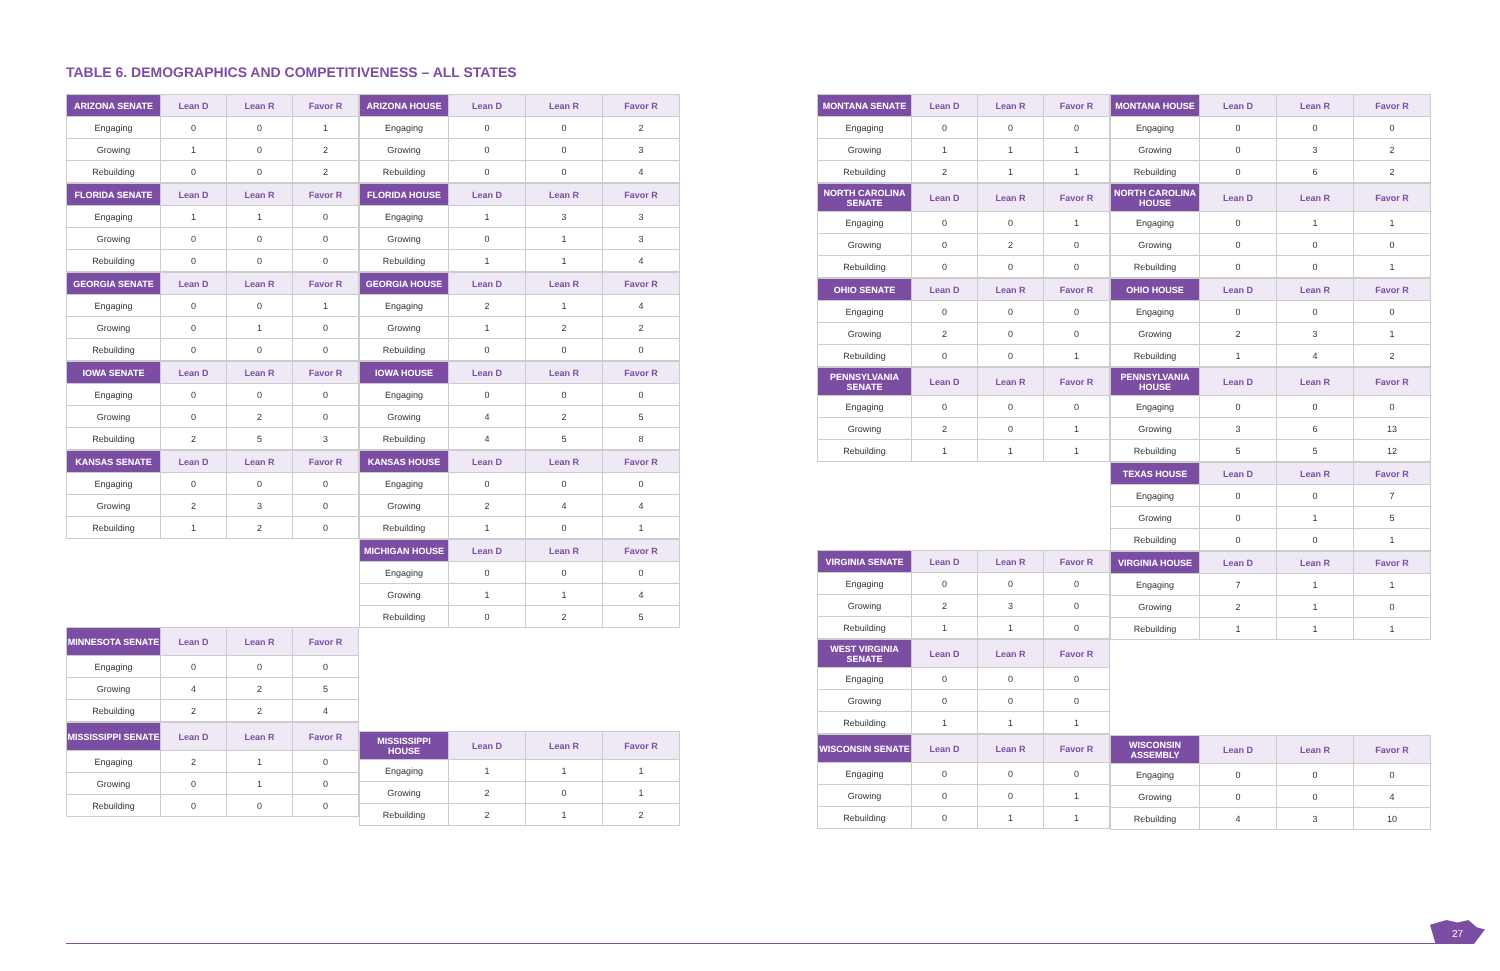TABLE 6. DEMOGRAPHICS AND COMPETITIVENESS – ALL STATES
| ARIZONA SENATE | Lean D | Lean R | Favor R |
| --- | --- | --- | --- |
| Engaging | 0 | 0 | 1 |
| Growing | 1 | 0 | 2 |
| Rebuilding | 0 | 0 | 2 |
| FLORIDA SENATE | Lean D | Lean R | Favor R |
| --- | --- | --- | --- |
| Engaging | 1 | 1 | 0 |
| Growing | 0 | 0 | 0 |
| Rebuilding | 0 | 0 | 0 |
| GEORGIA SENATE | Lean D | Lean R | Favor R |
| --- | --- | --- | --- |
| Engaging | 0 | 0 | 1 |
| Growing | 0 | 1 | 0 |
| Rebuilding | 0 | 0 | 0 |
| IOWA SENATE | Lean D | Lean R | Favor R |
| --- | --- | --- | --- |
| Engaging | 0 | 0 | 0 |
| Growing | 0 | 2 | 0 |
| Rebuilding | 2 | 5 | 3 |
| KANSAS SENATE | Lean D | Lean R | Favor R |
| --- | --- | --- | --- |
| Engaging | 0 | 0 | 0 |
| Growing | 2 | 3 | 0 |
| Rebuilding | 1 | 2 | 0 |
| MINNESOTA SENATE | Lean D | Lean R | Favor R |
| --- | --- | --- | --- |
| Engaging | 0 | 0 | 0 |
| Growing | 4 | 2 | 5 |
| Rebuilding | 2 | 2 | 4 |
| MISSISSIPPI SENATE | Lean D | Lean R | Favor R |
| --- | --- | --- | --- |
| Engaging | 2 | 1 | 0 |
| Growing | 0 | 1 | 0 |
| Rebuilding | 0 | 0 | 0 |
| ARIZONA HOUSE | Lean D | Lean R | Favor R |
| --- | --- | --- | --- |
| Engaging | 0 | 0 | 2 |
| Growing | 0 | 0 | 3 |
| Rebuilding | 0 | 0 | 4 |
| FLORIDA HOUSE | Lean D | Lean R | Favor R |
| --- | --- | --- | --- |
| Engaging | 1 | 3 | 3 |
| Growing | 0 | 1 | 3 |
| Rebuilding | 1 | 1 | 4 |
| GEORGIA HOUSE | Lean D | Lean R | Favor R |
| --- | --- | --- | --- |
| Engaging | 2 | 1 | 4 |
| Growing | 1 | 2 | 2 |
| Rebuilding | 0 | 0 | 0 |
| IOWA HOUSE | Lean D | Lean R | Favor R |
| --- | --- | --- | --- |
| Engaging | 0 | 0 | 0 |
| Growing | 4 | 2 | 5 |
| Rebuilding | 4 | 5 | 8 |
| KANSAS HOUSE | Lean D | Lean R | Favor R |
| --- | --- | --- | --- |
| Engaging | 0 | 0 | 0 |
| Growing | 2 | 4 | 4 |
| Rebuilding | 1 | 0 | 1 |
| MICHIGAN HOUSE | Lean D | Lean R | Favor R |
| --- | --- | --- | --- |
| Engaging | 0 | 0 | 0 |
| Growing | 1 | 1 | 4 |
| Rebuilding | 0 | 2 | 5 |
| MISSISSIPPI HOUSE | Lean D | Lean R | Favor R |
| --- | --- | --- | --- |
| Engaging | 1 | 1 | 1 |
| Growing | 2 | 0 | 1 |
| Rebuilding | 2 | 1 | 2 |
| MONTANA SENATE | Lean D | Lean R | Favor R |
| --- | --- | --- | --- |
| Engaging | 0 | 0 | 0 |
| Growing | 1 | 1 | 1 |
| Rebuilding | 2 | 1 | 1 |
| NORTH CAROLINA SENATE | Lean D | Lean R | Favor R |
| --- | --- | --- | --- |
| Engaging | 0 | 0 | 1 |
| Growing | 0 | 2 | 0 |
| Rebuilding | 0 | 0 | 0 |
| OHIO SENATE | Lean D | Lean R | Favor R |
| --- | --- | --- | --- |
| Engaging | 0 | 0 | 0 |
| Growing | 2 | 0 | 0 |
| Rebuilding | 0 | 0 | 1 |
| PENNSYLVANIA SENATE | Lean D | Lean R | Favor R |
| --- | --- | --- | --- |
| Engaging | 0 | 0 | 0 |
| Growing | 2 | 0 | 1 |
| Rebuilding | 1 | 1 | 1 |
| VIRGINIA SENATE | Lean D | Lean R | Favor R |
| --- | --- | --- | --- |
| Engaging | 0 | 0 | 0 |
| Growing | 2 | 3 | 0 |
| Rebuilding | 1 | 1 | 0 |
| WEST VIRGINIA SENATE | Lean D | Lean R | Favor R |
| --- | --- | --- | --- |
| Engaging | 0 | 0 | 0 |
| Growing | 0 | 0 | 0 |
| Rebuilding | 1 | 1 | 1 |
| WISCONSIN SENATE | Lean D | Lean R | Favor R |
| --- | --- | --- | --- |
| Engaging | 0 | 0 | 0 |
| Growing | 0 | 0 | 1 |
| Rebuilding | 0 | 1 | 1 |
| MONTANA HOUSE | Lean D | Lean R | Favor R |
| --- | --- | --- | --- |
| Engaging | 0 | 0 | 0 |
| Growing | 0 | 3 | 2 |
| Rebuilding | 0 | 6 | 2 |
| NORTH CAROLINA HOUSE | Lean D | Lean R | Favor R |
| --- | --- | --- | --- |
| Engaging | 0 | 1 | 1 |
| Growing | 0 | 0 | 0 |
| Rebuilding | 0 | 0 | 1 |
| OHIO HOUSE | Lean D | Lean R | Favor R |
| --- | --- | --- | --- |
| Engaging | 0 | 0 | 0 |
| Growing | 2 | 3 | 1 |
| Rebuilding | 1 | 4 | 2 |
| PENNSYLVANIA HOUSE | Lean D | Lean R | Favor R |
| --- | --- | --- | --- |
| Engaging | 0 | 0 | 0 |
| Growing | 3 | 6 | 13 |
| Rebuilding | 5 | 5 | 12 |
| TEXAS HOUSE | Lean D | Lean R | Favor R |
| --- | --- | --- | --- |
| Engaging | 0 | 0 | 7 |
| Growing | 0 | 1 | 5 |
| Rebuilding | 0 | 0 | 1 |
| VIRGINIA HOUSE | Lean D | Lean R | Favor R |
| --- | --- | --- | --- |
| Engaging | 7 | 1 | 1 |
| Growing | 2 | 1 | 0 |
| Rebuilding | 1 | 1 | 1 |
| WISCONSIN ASSEMBLY | Lean D | Lean R | Favor R |
| --- | --- | --- | --- |
| Engaging | 0 | 0 | 0 |
| Growing | 0 | 0 | 4 |
| Rebuilding | 4 | 3 | 10 |
27